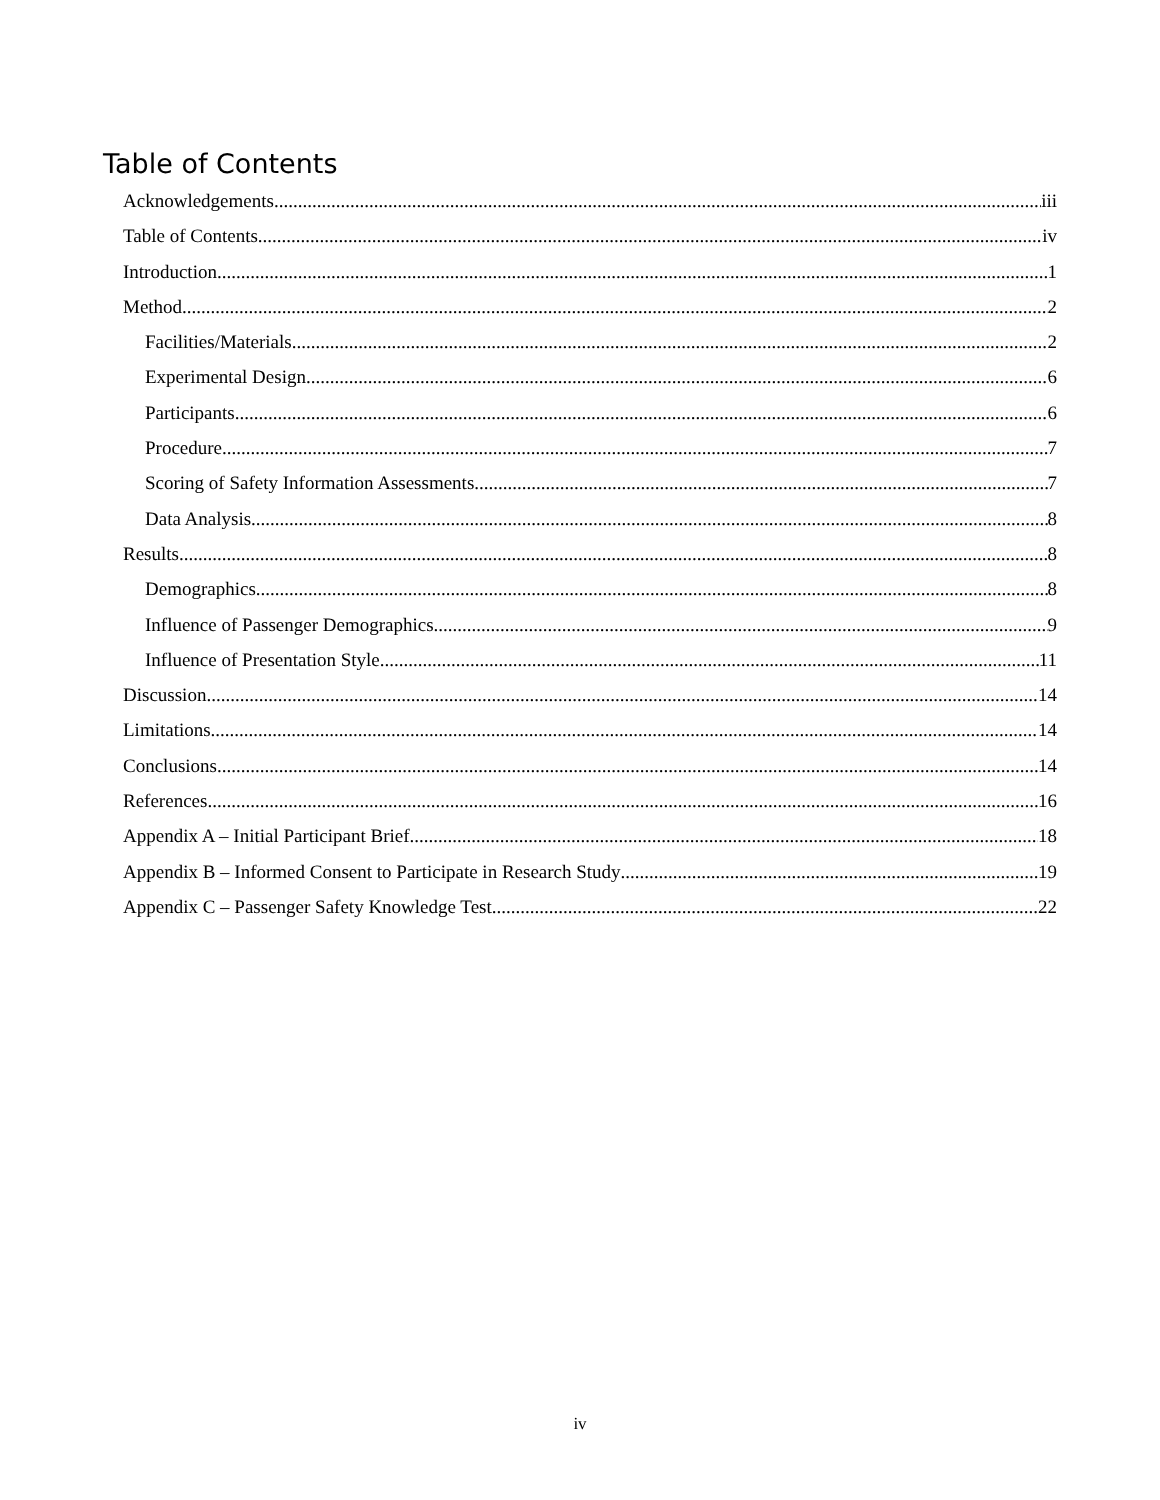Table of Contents
Acknowledgements iii
Table of Contents iv
Introduction 1
Method 2
Facilities/Materials 2
Experimental Design 6
Participants 6
Procedure 7
Scoring of Safety Information Assessments 7
Data Analysis 8
Results 8
Demographics 8
Influence of Passenger Demographics 9
Influence of Presentation Style 11
Discussion 14
Limitations 14
Conclusions 14
References 16
Appendix A – Initial Participant Brief 18
Appendix B – Informed Consent to Participate in Research Study 19
Appendix C – Passenger Safety Knowledge Test 22
iv